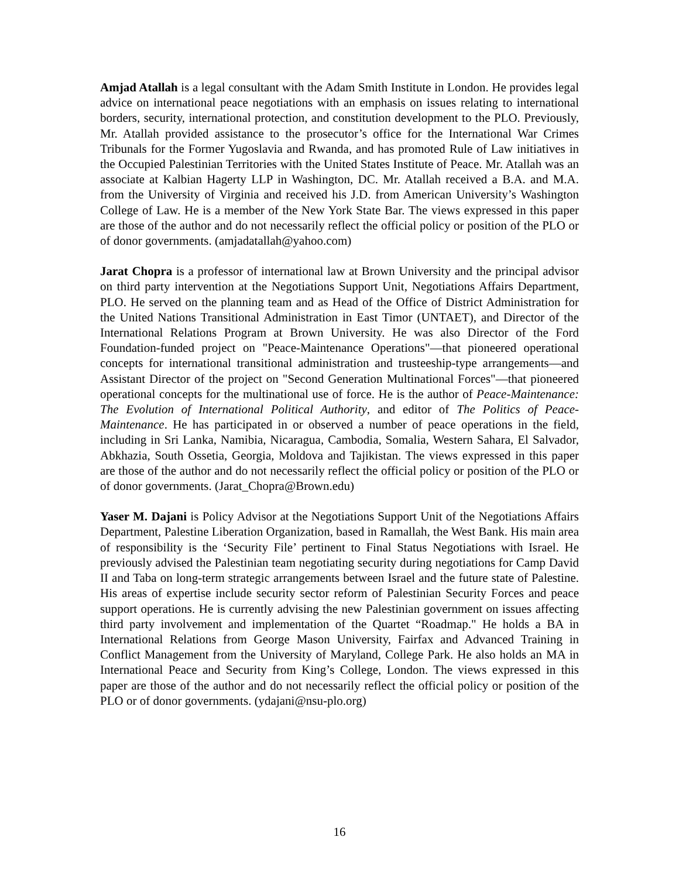Amjad Atallah is a legal consultant with the Adam Smith Institute in London. He provides legal advice on international peace negotiations with an emphasis on issues relating to international borders, security, international protection, and constitution development to the PLO. Previously, Mr. Atallah provided assistance to the prosecutor’s office for the International War Crimes Tribunals for the Former Yugoslavia and Rwanda, and has promoted Rule of Law initiatives in the Occupied Palestinian Territories with the United States Institute of Peace. Mr. Atallah was an associate at Kalbian Hagerty LLP in Washington, DC. Mr. Atallah received a B.A. and M.A. from the University of Virginia and received his J.D. from American University’s Washington College of Law. He is a member of the New York State Bar. The views expressed in this paper are those of the author and do not necessarily reflect the official policy or position of the PLO or of donor governments. (amjadatallah@yahoo.com)
Jarat Chopra is a professor of international law at Brown University and the principal advisor on third party intervention at the Negotiations Support Unit, Negotiations Affairs Department, PLO. He served on the planning team and as Head of the Office of District Administration for the United Nations Transitional Administration in East Timor (UNTAET), and Director of the International Relations Program at Brown University. He was also Director of the Ford Foundation-funded project on "Peace-Maintenance Operations"—that pioneered operational concepts for international transitional administration and trusteeship-type arrangements—and Assistant Director of the project on "Second Generation Multinational Forces"—that pioneered operational concepts for the multinational use of force. He is the author of Peace-Maintenance: The Evolution of International Political Authority, and editor of The Politics of Peace-Maintenance. He has participated in or observed a number of peace operations in the field, including in Sri Lanka, Namibia, Nicaragua, Cambodia, Somalia, Western Sahara, El Salvador, Abkhazia, South Ossetia, Georgia, Moldova and Tajikistan. The views expressed in this paper are those of the author and do not necessarily reflect the official policy or position of the PLO or of donor governments. (Jarat_Chopra@Brown.edu)
Yaser M. Dajani is Policy Advisor at the Negotiations Support Unit of the Negotiations Affairs Department, Palestine Liberation Organization, based in Ramallah, the West Bank. His main area of responsibility is the ‘Security File’ pertinent to Final Status Negotiations with Israel. He previously advised the Palestinian team negotiating security during negotiations for Camp David II and Taba on long-term strategic arrangements between Israel and the future state of Palestine. His areas of expertise include security sector reform of Palestinian Security Forces and peace support operations. He is currently advising the new Palestinian government on issues affecting third party involvement and implementation of the Quartet “Roadmap." He holds a BA in International Relations from George Mason University, Fairfax and Advanced Training in Conflict Management from the University of Maryland, College Park. He also holds an MA in International Peace and Security from King’s College, London. The views expressed in this paper are those of the author and do not necessarily reflect the official policy or position of the PLO or of donor governments. (ydajani@nsu-plo.org)
16